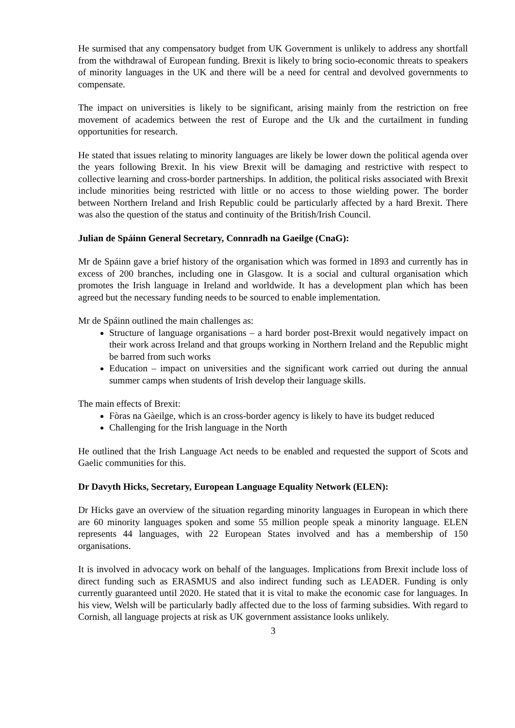He surmised that any compensatory budget from UK Government is unlikely to address any shortfall from the withdrawal of European funding. Brexit is likely to bring socio-economic threats to speakers of minority languages in the UK and there will be a need for central and devolved governments to compensate.
The impact on universities is likely to be significant, arising mainly from the restriction on free movement of academics between the rest of Europe and the Uk and the curtailment in funding opportunities for research.
He stated that issues relating to minority languages are likely be lower down the political agenda over the years following Brexit. In his view Brexit will be damaging and restrictive with respect to collective learning and cross-border partnerships. In addition, the political risks associated with Brexit include minorities being restricted with little or no access to those wielding power. The border between Northern Ireland and Irish Republic could be particularly affected by a hard Brexit. There was also the question of the status and continuity of the British/Irish Council.
Julian de Spáinn General Secretary, Connradh na Gaeilge (CnaG):
Mr de Spáinn gave a brief history of the organisation which was formed in 1893 and currently has in excess of 200 branches, including one in Glasgow. It is a social and cultural organisation which promotes the Irish language in Ireland and worldwide. It has a development plan which has been agreed but the necessary funding needs to be sourced to enable implementation.
Mr de Spáinn outlined the main challenges as:
Structure of language organisations – a hard border post-Brexit would negatively impact on their work across Ireland and that groups working in Northern Ireland and the Republic might be barred from such works
Education – impact on universities and the significant work carried out during the annual summer camps when students of Irish develop their language skills.
The main effects of Brexit:
Fòras na Gàeilge, which is an cross-border agency is likely to have its budget reduced
Challenging for the Irish language in the North
He outlined that the Irish Language Act needs to be enabled and requested the support of Scots and Gaelic communities for this.
Dr Davyth Hicks, Secretary, European Language Equality Network (ELEN):
Dr Hicks gave an overview of the situation regarding minority languages in European in which there are 60 minority languages spoken and some 55 million people speak a minority language. ELEN represents 44 languages, with 22 European States involved and has a membership of 150 organisations.
It is involved in advocacy work on behalf of the languages. Implications from Brexit include loss of direct funding such as ERASMUS and also indirect funding such as LEADER. Funding is only currently guaranteed until 2020. He stated that it is vital to make the economic case for languages. In his view, Welsh will be particularly badly affected due to the loss of farming subsidies. With regard to Cornish, all language projects at risk as UK government assistance looks unlikely.
3